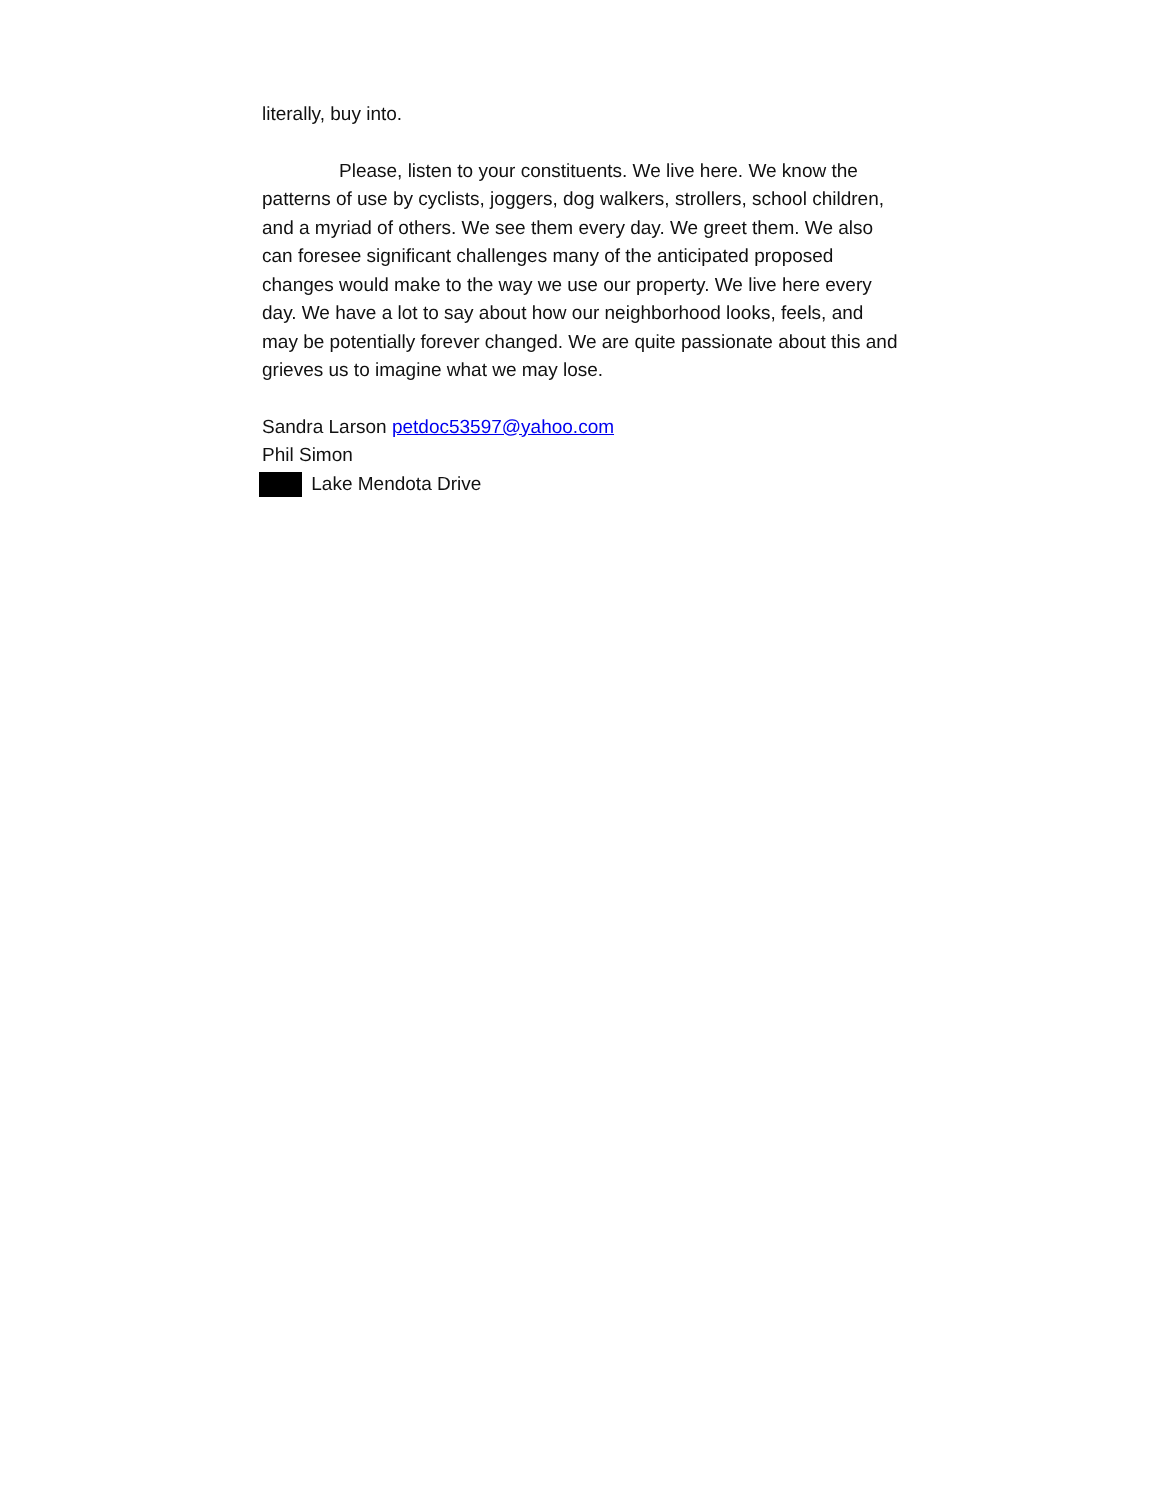literally, buy into.
Please, listen to your constituents. We live here. We know the patterns of use by cyclists, joggers, dog walkers, strollers, school children, and a myriad of others. We see them every day. We greet them. We also can foresee significant challenges many of the anticipated proposed changes would make to the way we use our property. We live here every day. We have a lot to say about how our neighborhood looks, feels, and may be potentially forever changed. We are quite passionate about this and grieves us to imagine what we may lose.
Sandra Larson petdoc53597@yahoo.com
Phil Simon
Lake Mendota Drive